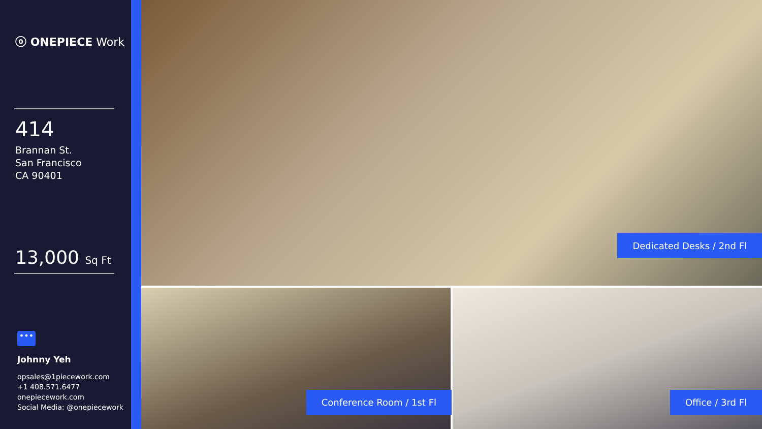ⓞ ONEPIECE Work
414
Brannan St.
San Francisco
CA 90401
13,000 Sq Ft
•••
Johnny Yeh
opsales@1piecework.com
+1 408.571.6477
onepiecework.com
Social Media: @onepiecework
Dedicated Desks / 2nd Fl
Conference Room / 1st Fl
Office / 3rd Fl